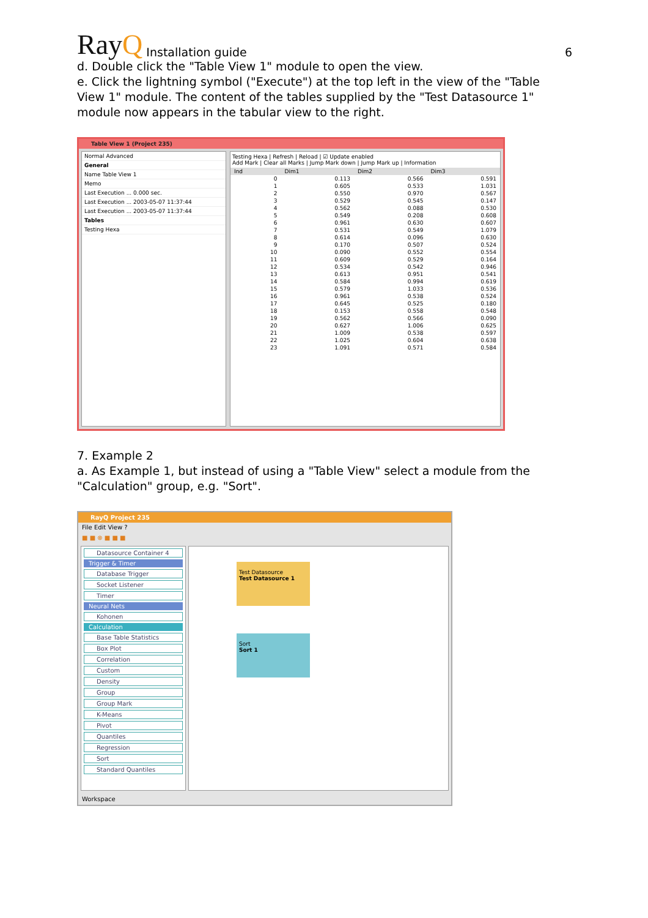RayQ
Installation guide
6
d. Double click the "Table View 1" module to open the view.
e. Click the lightning symbol ("Execute") at the top left in the view of the "Table View 1" module. The content of the tables supplied by the "Test Datasource 1" module now appears in the tabular view to the right.
Table View 1 (Project 235)
Normal Advanced
General
Name Table View 1
Memo
Last Execution ... 0.000 sec.
Last Execution ... 2003-05-07 11:37:44
Last Execution ... 2003-05-07 11:37:44
Tables
Testing Hexa
Testing Hexa | Refresh | Reload | ☑ Update enabled
Add Mark | Clear all Marks | Jump Mark down | Jump Mark up | Information
| Ind | Dim1 | Dim2 | Dim3 |
| --- | --- | --- | --- |
| 0 | 0.113 | 0.566 | 0.591 |
| 1 | 0.605 | 0.533 | 1.031 |
| 2 | 0.550 | 0.970 | 0.567 |
| 3 | 0.529 | 0.545 | 0.147 |
| 4 | 0.562 | 0.088 | 0.530 |
| 5 | 0.549 | 0.208 | 0.608 |
| 6 | 0.961 | 0.630 | 0.607 |
| 7 | 0.531 | 0.549 | 1.079 |
| 8 | 0.614 | 0.096 | 0.630 |
| 9 | 0.170 | 0.507 | 0.524 |
| 10 | 0.090 | 0.552 | 0.554 |
| 11 | 0.609 | 0.529 | 0.164 |
| 12 | 0.534 | 0.542 | 0.946 |
| 13 | 0.613 | 0.951 | 0.541 |
| 14 | 0.584 | 0.994 | 0.619 |
| 15 | 0.579 | 1.033 | 0.536 |
| 16 | 0.961 | 0.538 | 0.524 |
| 17 | 0.645 | 0.525 | 0.180 |
| 18 | 0.153 | 0.558 | 0.548 |
| 19 | 0.562 | 0.566 | 0.090 |
| 20 | 0.627 | 1.006 | 0.625 |
| 21 | 1.009 | 0.538 | 0.597 |
| 22 | 1.025 | 0.604 | 0.638 |
| 23 | 1.091 | 0.571 | 0.584 |
7. Example 2
a. As Example 1, but instead of using a "Table View" select a module from the "Calculation" group, e.g. "Sort".
RayQ Project 235
File Edit View ?
■ ■ ⊗ ■ ■ ■
Datasource Container 4
Trigger & Timer
Database Trigger
Socket Listener
Timer
Neural Nets
Kohonen
Calculation
Base Table Statistics
Box Plot
Correlation
Custom
Density
Group
Group Mark
K-Means
Pivot
Quantiles
Regression
Sort
Standard Quantiles
Test Datasource
Test Datasource 1
Sort
Sort 1
Workspace